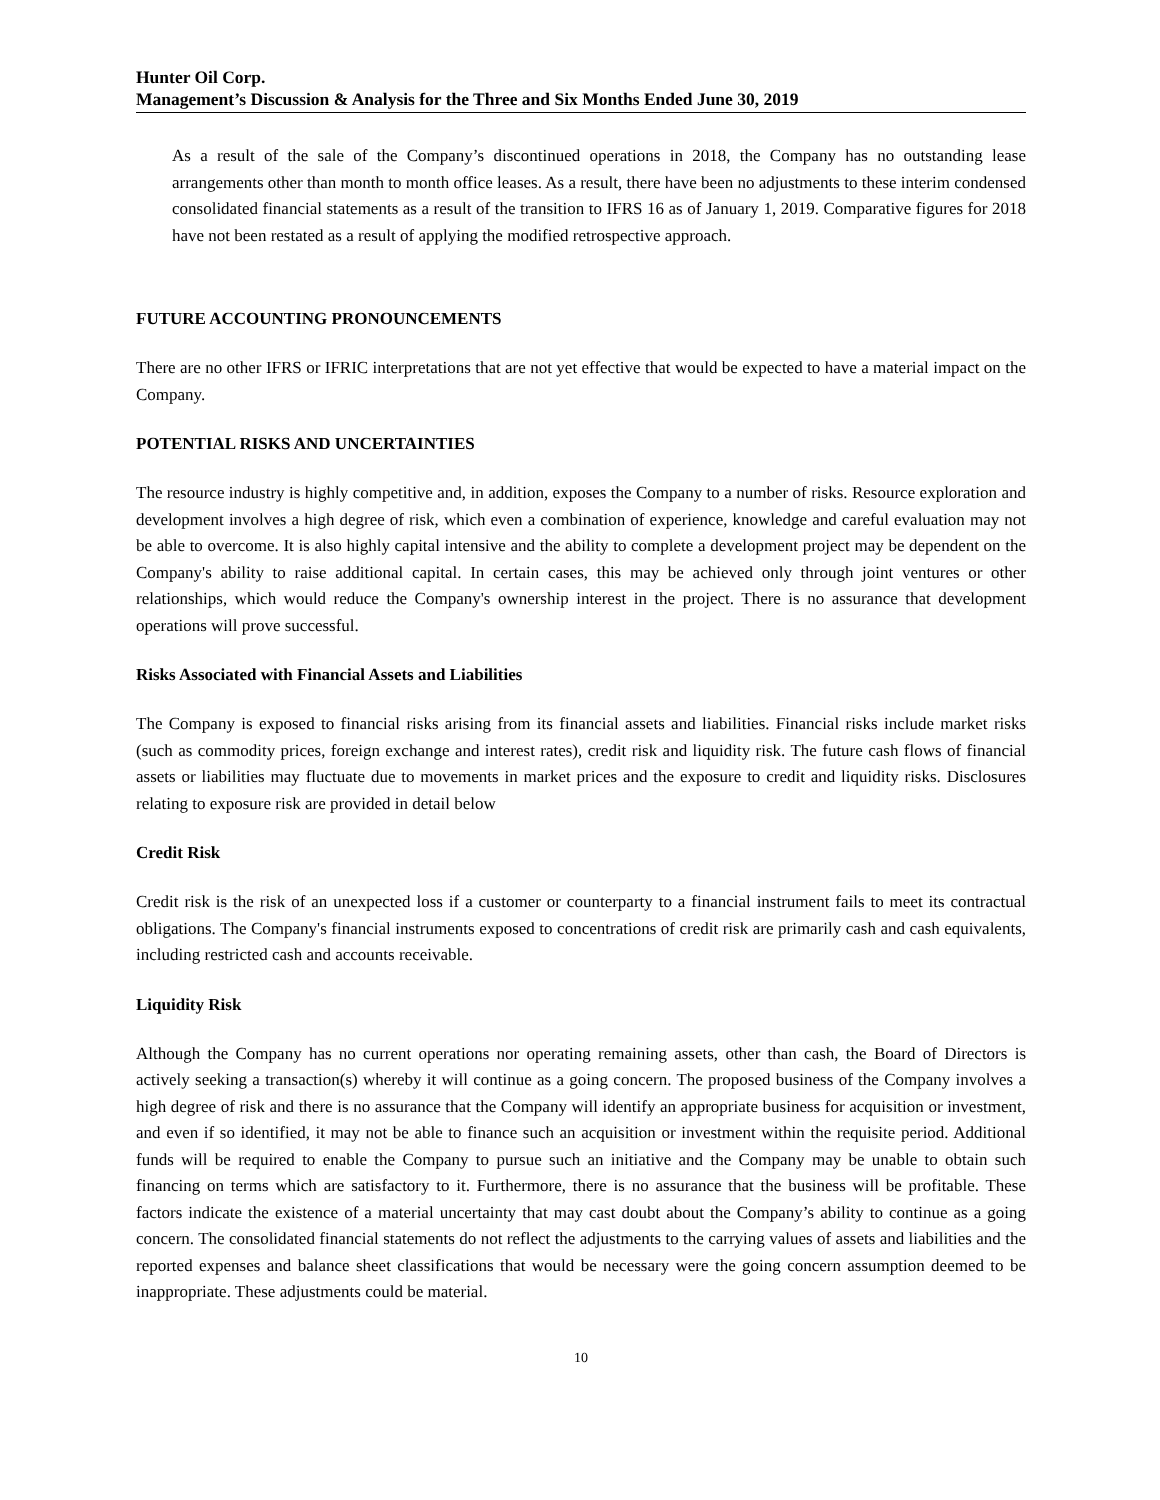Hunter Oil Corp.
Management’s Discussion & Analysis for the Three and Six Months Ended June 30, 2019
As a result of the sale of the Company’s discontinued operations in 2018, the Company has no outstanding lease arrangements other than month to month office leases. As a result, there have been no adjustments to these interim condensed consolidated financial statements as a result of the transition to IFRS 16 as of January 1, 2019. Comparative figures for 2018 have not been restated as a result of applying the modified retrospective approach.
FUTURE ACCOUNTING PRONOUNCEMENTS
There are no other IFRS or IFRIC interpretations that are not yet effective that would be expected to have a material impact on the Company.
POTENTIAL RISKS AND UNCERTAINTIES
The resource industry is highly competitive and, in addition, exposes the Company to a number of risks. Resource exploration and development involves a high degree of risk, which even a combination of experience, knowledge and careful evaluation may not be able to overcome. It is also highly capital intensive and the ability to complete a development project may be dependent on the Company's ability to raise additional capital. In certain cases, this may be achieved only through joint ventures or other relationships, which would reduce the Company's ownership interest in the project. There is no assurance that development operations will prove successful.
Risks Associated with Financial Assets and Liabilities
The Company is exposed to financial risks arising from its financial assets and liabilities. Financial risks include market risks (such as commodity prices, foreign exchange and interest rates), credit risk and liquidity risk. The future cash flows of financial assets or liabilities may fluctuate due to movements in market prices and the exposure to credit and liquidity risks. Disclosures relating to exposure risk are provided in detail below
Credit Risk
Credit risk is the risk of an unexpected loss if a customer or counterparty to a financial instrument fails to meet its contractual obligations. The Company's financial instruments exposed to concentrations of credit risk are primarily cash and cash equivalents, including restricted cash and accounts receivable.
Liquidity Risk
Although the Company has no current operations nor operating remaining assets, other than cash, the Board of Directors is actively seeking a transaction(s) whereby it will continue as a going concern. The proposed business of the Company involves a high degree of risk and there is no assurance that the Company will identify an appropriate business for acquisition or investment, and even if so identified, it may not be able to finance such an acquisition or investment within the requisite period. Additional funds will be required to enable the Company to pursue such an initiative and the Company may be unable to obtain such financing on terms which are satisfactory to it. Furthermore, there is no assurance that the business will be profitable. These factors indicate the existence of a material uncertainty that may cast doubt about the Company’s ability to continue as a going concern. The consolidated financial statements do not reflect the adjustments to the carrying values of assets and liabilities and the reported expenses and balance sheet classifications that would be necessary were the going concern assumption deemed to be inappropriate. These adjustments could be material.
10